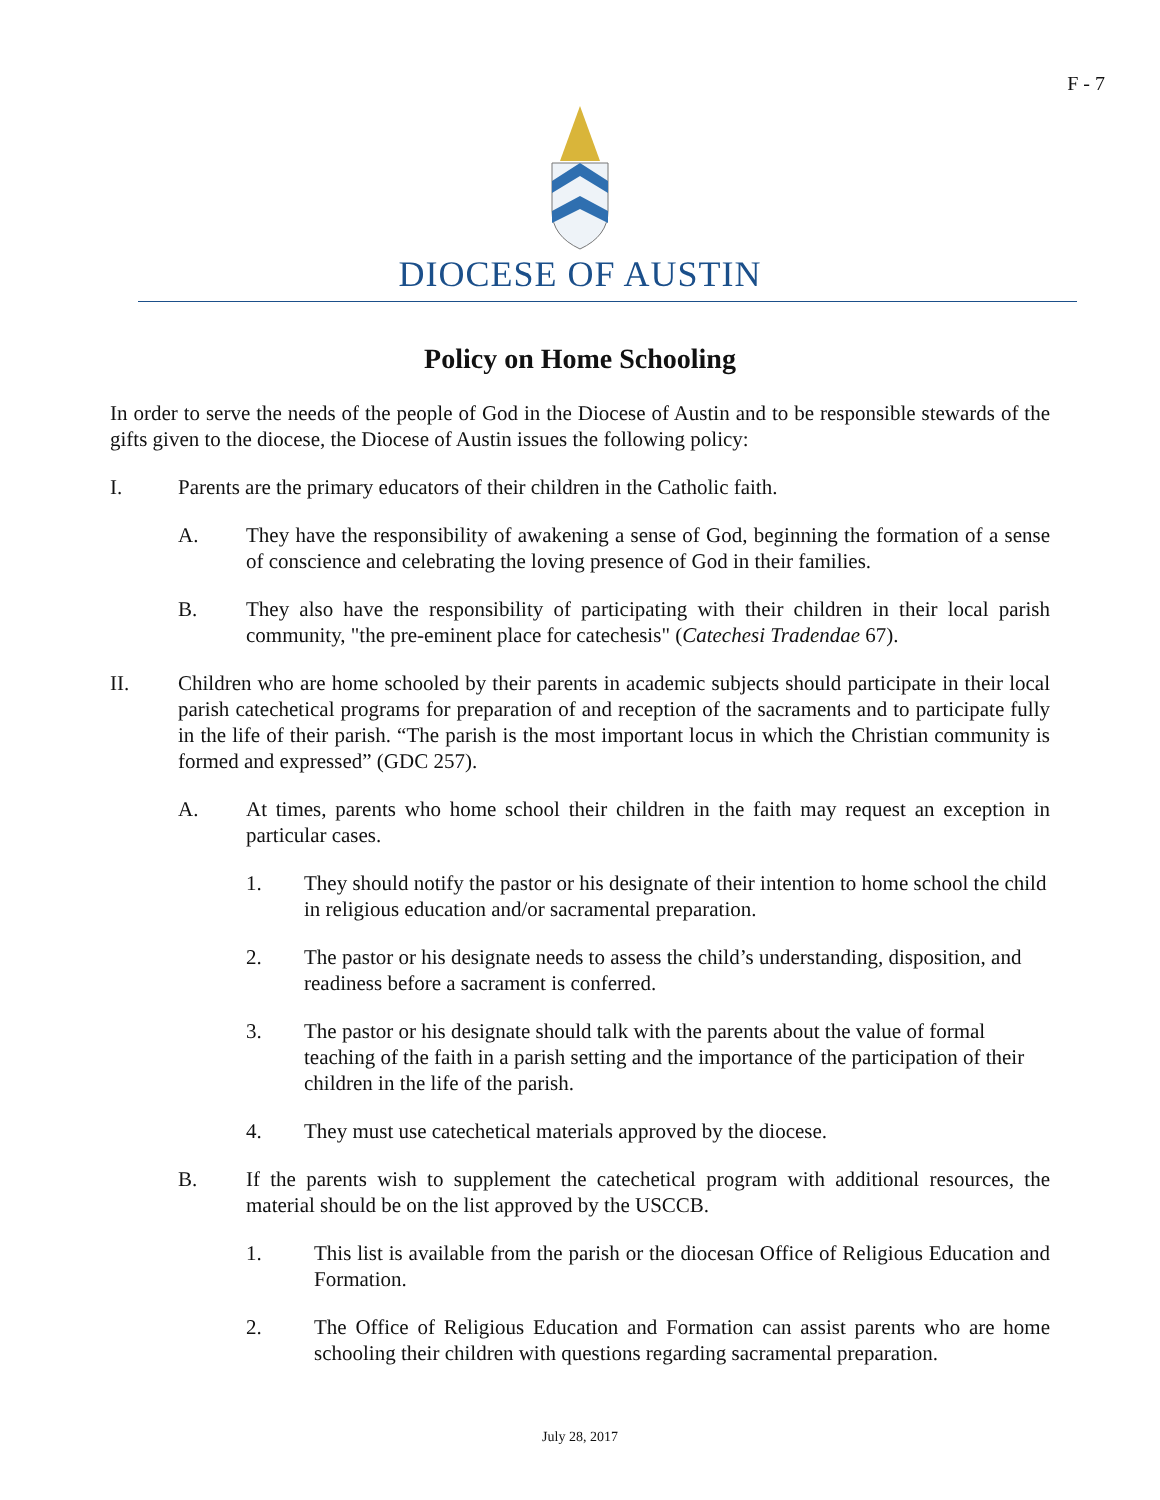F - 7
DIOCESE OF AUSTIN
Policy on Home Schooling
In order to serve the needs of the people of God in the Diocese of Austin and to be responsible stewards of the gifts given to the diocese, the Diocese of Austin issues the following policy:
I. Parents are the primary educators of their children in the Catholic faith.
A. They have the responsibility of awakening a sense of God, beginning the formation of a sense of conscience and celebrating the loving presence of God in their families.
B. They also have the responsibility of participating with their children in their local parish community, "the pre-eminent place for catechesis" (Catechesi Tradendae 67).
II. Children who are home schooled by their parents in academic subjects should participate in their local parish catechetical programs for preparation of and reception of the sacraments and to participate fully in the life of their parish. “The parish is the most important locus in which the Christian community is formed and expressed” (GDC 257).
A. At times, parents who home school their children in the faith may request an exception in particular cases.
1. They should notify the pastor or his designate of their intention to home school the child in religious education and/or sacramental preparation.
2. The pastor or his designate needs to assess the child’s understanding, disposition, and readiness before a sacrament is conferred.
3. The pastor or his designate should talk with the parents about the value of formal teaching of the faith in a parish setting and the importance of the participation of their children in the life of the parish.
4. They must use catechetical materials approved by the diocese.
B. If the parents wish to supplement the catechetical program with additional resources, the material should be on the list approved by the USCCB.
1. This list is available from the parish or the diocesan Office of Religious Education and Formation.
2. The Office of Religious Education and Formation can assist parents who are home schooling their children with questions regarding sacramental preparation.
July 28, 2017